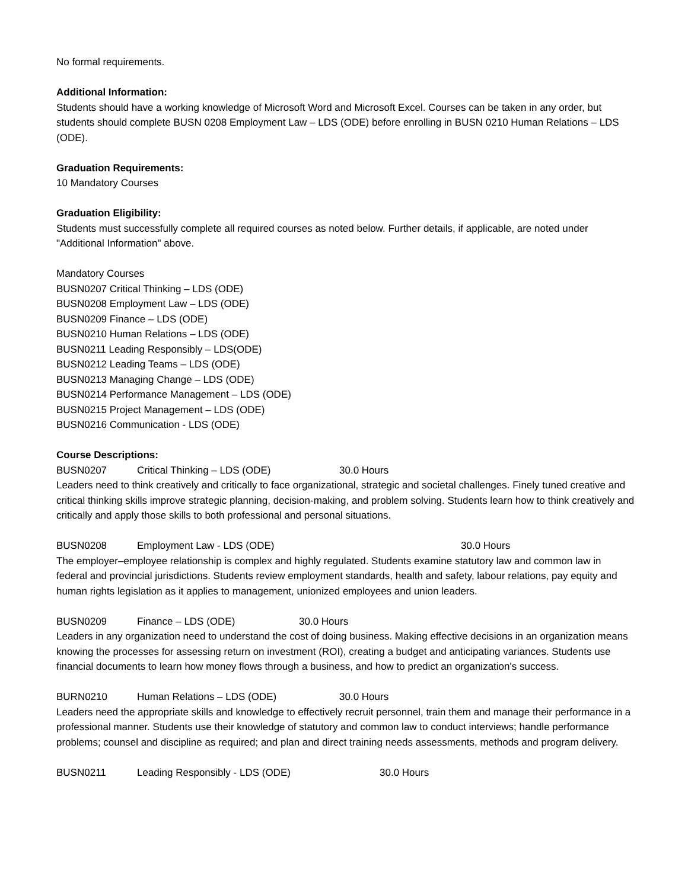No formal requirements.
Additional Information:
Students should have a working knowledge of Microsoft Word and Microsoft Excel. Courses can be taken in any order, but students should complete BUSN 0208 Employment Law – LDS (ODE) before enrolling in BUSN 0210 Human Relations – LDS (ODE).
Graduation Requirements:
10 Mandatory Courses
Graduation Eligibility:
Students must successfully complete all required courses as noted below. Further details, if applicable, are noted under "Additional Information" above.
Mandatory Courses
BUSN0207 Critical Thinking – LDS (ODE)
BUSN0208 Employment Law – LDS (ODE)
BUSN0209 Finance – LDS (ODE)
BUSN0210 Human Relations – LDS (ODE)
BUSN0211 Leading Responsibly – LDS(ODE)
BUSN0212 Leading Teams – LDS (ODE)
BUSN0213 Managing Change – LDS (ODE)
BUSN0214 Performance Management – LDS (ODE)
BUSN0215 Project Management – LDS (ODE)
BUSN0216 Communication - LDS (ODE)
Course Descriptions:
BUSN0207 Critical Thinking – LDS (ODE) 30.0 Hours
Leaders need to think creatively and critically to face organizational, strategic and societal challenges. Finely tuned creative and critical thinking skills improve strategic planning, decision-making, and problem solving. Students learn how to think creatively and critically and apply those skills to both professional and personal situations.
BUSN0208 Employment Law - LDS (ODE) 30.0 Hours
The employer–employee relationship is complex and highly regulated. Students examine statutory law and common law in federal and provincial jurisdictions. Students review employment standards, health and safety, labour relations, pay equity and human rights legislation as it applies to management, unionized employees and union leaders.
BUSN0209 Finance – LDS (ODE) 30.0 Hours
Leaders in any organization need to understand the cost of doing business. Making effective decisions in an organization means knowing the processes for assessing return on investment (ROI), creating a budget and anticipating variances. Students use financial documents to learn how money flows through a business, and how to predict an organization's success.
BURN0210 Human Relations – LDS (ODE) 30.0 Hours
Leaders need the appropriate skills and knowledge to effectively recruit personnel, train them and manage their performance in a professional manner. Students use their knowledge of statutory and common law to conduct interviews; handle performance problems; counsel and discipline as required; and plan and direct training needs assessments, methods and program delivery.
BUSN0211 Leading Responsibly - LDS (ODE) 30.0 Hours